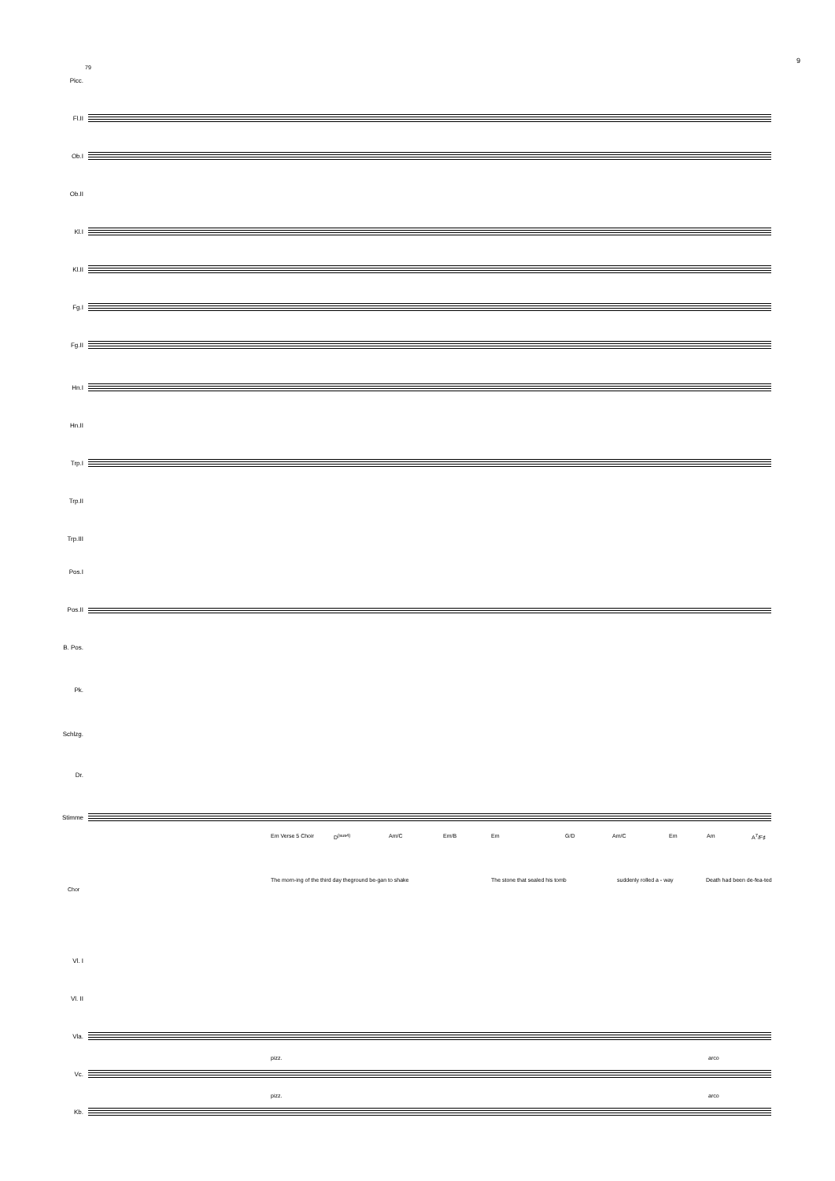9
79
Picc.
Fl.II
Ob.I
Ob.II
Kl.I
Kl.II
Fg.I
Fg.II
Hn.I
Hn.II
Trp.I
Trp.II
Trp.III
Pos.I
Pos.II
B. Pos.
Pk.
Schlzg.
Dr.
Stimme
Em Verse 5 Choir D<sup>(sus4)</sup> Am/C Em/B Em G/D Am/C Em Am A<sup>7</sup>/F♯
The morn-ing of the third day theground be-gan to shake
The stone that sealed his tomb suddenly rolled a - way Death had been de-fea-ted
Chor
Vl. I
Vl. II
Vla.
pizz. arco
Vc.
pizz. arco
Kb.